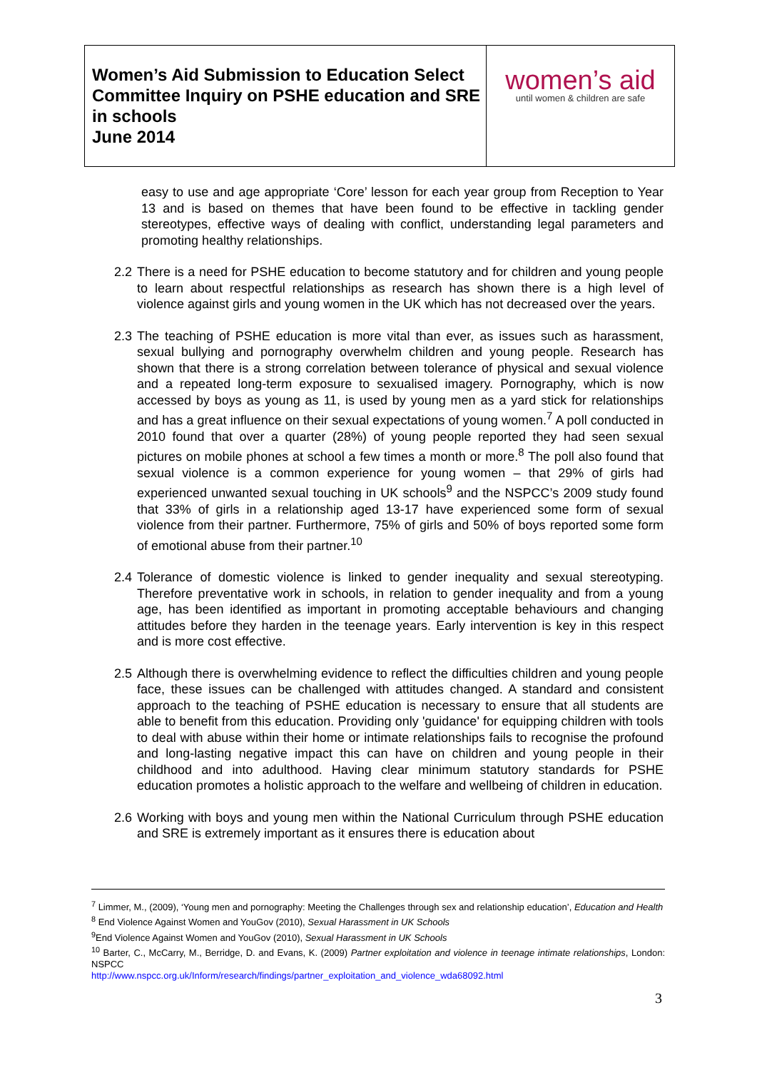Women’s Aid Submission to Education Select Committee Inquiry on PSHE education and SRE in schools
June 2014
women’s aid
until women & children are safe
easy to use and age appropriate ‘Core’ lesson for each year group from Reception to Year 13 and is based on themes that have been found to be effective in tackling gender stereotypes, effective ways of dealing with conflict, understanding legal parameters and promoting healthy relationships.
2.2 There is a need for PSHE education to become statutory and for children and young people to learn about respectful relationships as research has shown there is a high level of violence against girls and young women in the UK which has not decreased over the years.
2.3 The teaching of PSHE education is more vital than ever, as issues such as harassment, sexual bullying and pornography overwhelm children and young people. Research has shown that there is a strong correlation between tolerance of physical and sexual violence and a repeated long-term exposure to sexualised imagery. Pornography, which is now accessed by boys as young as 11, is used by young men as a yard stick for relationships and has a great influence on their sexual expectations of young women.<sup>7</sup> A poll conducted in 2010 found that over a quarter (28%) of young people reported they had seen sexual pictures on mobile phones at school a few times a month or more.<sup>8</sup> The poll also found that sexual violence is a common experience for young women – that 29% of girls had experienced unwanted sexual touching in UK schools<sup>9</sup> and the NSPCC’s 2009 study found that 33% of girls in a relationship aged 13-17 have experienced some form of sexual violence from their partner. Furthermore, 75% of girls and 50% of boys reported some form of emotional abuse from their partner.<sup>10</sup>
2.4 Tolerance of domestic violence is linked to gender inequality and sexual stereotyping. Therefore preventative work in schools, in relation to gender inequality and from a young age, has been identified as important in promoting acceptable behaviours and changing attitudes before they harden in the teenage years. Early intervention is key in this respect and is more cost effective.
2.5 Although there is overwhelming evidence to reflect the difficulties children and young people face, these issues can be challenged with attitudes changed. A standard and consistent approach to the teaching of PSHE education is necessary to ensure that all students are able to benefit from this education. Providing only 'guidance' for equipping children with tools to deal with abuse within their home or intimate relationships fails to recognise the profound and long-lasting negative impact this can have on children and young people in their childhood and into adulthood. Having clear minimum statutory standards for PSHE education promotes a holistic approach to the welfare and wellbeing of children in education.
2.6 Working with boys and young men within the National Curriculum through PSHE education and SRE is extremely important as it ensures there is education about
<sup>7</sup> Limmer, M., (2009), ‘Young men and pornography: Meeting the Challenges through sex and relationship education’, Education and Health
<sup>8</sup> End Violence Against Women and YouGov (2010), Sexual Harassment in UK Schools
<sup>9</sup> End Violence Against Women and YouGov (2010), Sexual Harassment in UK Schools
<sup>10</sup> Barter, C., McCarry, M., Berridge, D. and Evans, K. (2009) Partner exploitation and violence in teenage intimate relationships, London: NSPCC
http://www.nspcc.org.uk/Inform/research/findings/partner_exploitation_and_violence_wda68092.html
3